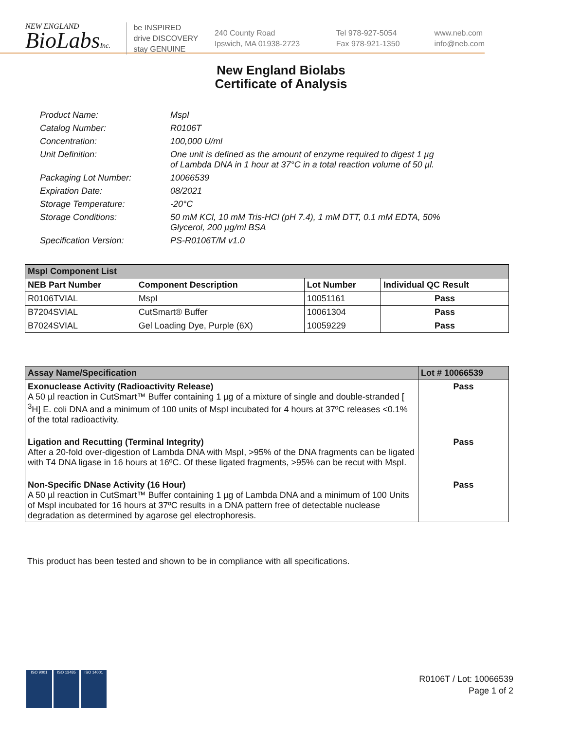NEW ENGLAND
BioLabsInc.
be INSPIRED
drive DISCOVERY
stay GENUINE
240 County Road
Ipswich, MA 01938-2723
Tel 978-927-5054
Fax 978-921-1350
www.neb.com
info@neb.com
New England Biolabs
Certificate of Analysis
Product Name: MspI
Catalog Number: R0106T
Concentration: 100,000 U/ml
Unit Definition: One unit is defined as the amount of enzyme required to digest 1 µg
of Lambda DNA in 1 hour at 37°C in a total reaction volume of 50 µl.
Packaging Lot Number: 10066539
Expiration Date: 08/2021
Storage Temperature: -20°C
Storage Conditions: 50 mM KCl, 10 mM Tris-HCl (pH 7.4), 1 mM DTT, 0.1 mM EDTA, 50%
Glycerol, 200 µg/ml BSA
Specification Version: PS-R0106T/M v1.0
| MspI Component List | | | |
| --- | --- | --- | --- |
| NEB Part Number | Component Description | Lot Number | Individual QC Result |
| R0106TVIAL | MspI | 10051161 | Pass |
| B7204SVIAL | CutSmart® Buffer | 10061304 | Pass |
| B7024SVIAL | Gel Loading Dye, Purple (6X) | 10059229 | Pass |
| Assay Name/Specification | Lot # 10066539 |
| --- | --- |
| Exonuclease Activity (Radioactivity Release) A 50 µl reaction in CutSmart™ Buffer containing 1 µg of a mixture of single and double-stranded [ <sup>3</sup>H] E. coli DNA and a minimum of 100 units of MspI incubated for 4 hours at 37ºC releases <0.1% of the total radioactivity. | Pass |
| Ligation and Recutting (Terminal Integrity) After a 20-fold over-digestion of Lambda DNA with MspI, >95% of the DNA fragments can be ligated with T4 DNA ligase in 16 hours at 16ºC. Of these ligated fragments, >95% can be recut with MspI. | Pass |
| Non-Specific DNase Activity (16 Hour) A 50 µl reaction in CutSmart™ Buffer containing 1 µg of Lambda DNA and a minimum of 100 Units of MspI incubated for 16 hours at 37ºC results in a DNA pattern free of detectable nuclease degradation as determined by agarose gel electrophoresis. | Pass |
This product has been tested and shown to be in compliance with all specifications.
ISO 9001 ISO 13485 ISO 14001
R0106T / Lot: 10066539
Page 1 of 2